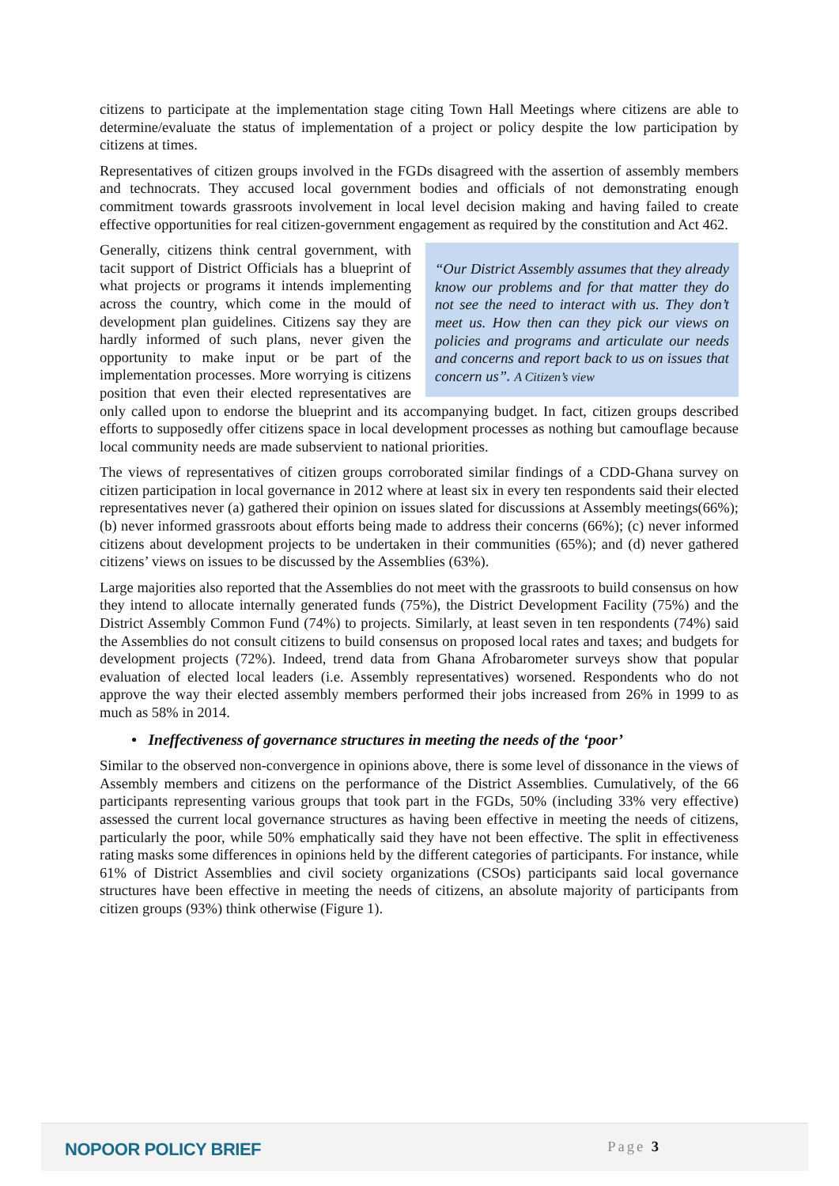citizens to participate at the implementation stage citing Town Hall Meetings where citizens are able to determine/evaluate the status of implementation of a project or policy despite the low participation by citizens at times.
Representatives of citizen groups involved in the FGDs disagreed with the assertion of assembly members and technocrats. They accused local government bodies and officials of not demonstrating enough commitment towards grassroots involvement in local level decision making and having failed to create effective opportunities for real citizen-government engagement as required by the constitution and Act 462.
“Our District Assembly assumes that they already know our problems and for that matter they do not see the need to interact with us. They don’t meet us. How then can they pick our views on policies and programs and articulate our needs and concerns and report back to us on issues that concern us”. A Citizen’s view
Generally, citizens think central government, with tacit support of District Officials has a blueprint of what projects or programs it intends implementing across the country, which come in the mould of development plan guidelines. Citizens say they are hardly informed of such plans, never given the opportunity to make input or be part of the implementation processes. More worrying is citizens position that even their elected representatives are only called upon to endorse the blueprint and its accompanying budget. In fact, citizen groups described efforts to supposedly offer citizens space in local development processes as nothing but camouflage because local community needs are made subservient to national priorities.
The views of representatives of citizen groups corroborated similar findings of a CDD-Ghana survey on citizen participation in local governance in 2012 where at least six in every ten respondents said their elected representatives never (a) gathered their opinion on issues slated for discussions at Assembly meetings(66%); (b) never informed grassroots about efforts being made to address their concerns (66%); (c) never informed citizens about development projects to be undertaken in their communities (65%); and (d) never gathered citizens’ views on issues to be discussed by the Assemblies (63%).
Large majorities also reported that the Assemblies do not meet with the grassroots to build consensus on how they intend to allocate internally generated funds (75%), the District Development Facility (75%) and the District Assembly Common Fund (74%) to projects. Similarly, at least seven in ten respondents (74%) said the Assemblies do not consult citizens to build consensus on proposed local rates and taxes; and budgets for development projects (72%). Indeed, trend data from Ghana Afrobarometer surveys show that popular evaluation of elected local leaders (i.e. Assembly representatives) worsened. Respondents who do not approve the way their elected assembly members performed their jobs increased from 26% in 1999 to as much as 58% in 2014.
• Ineffectiveness of governance structures in meeting the needs of the ‘poor’
Similar to the observed non-convergence in opinions above, there is some level of dissonance in the views of Assembly members and citizens on the performance of the District Assemblies. Cumulatively, of the 66 participants representing various groups that took part in the FGDs, 50% (including 33% very effective) assessed the current local governance structures as having been effective in meeting the needs of citizens, particularly the poor, while 50% emphatically said they have not been effective. The split in effectiveness rating masks some differences in opinions held by the different categories of participants. For instance, while 61% of District Assemblies and civil society organizations (CSOs) participants said local governance structures have been effective in meeting the needs of citizens, an absolute majority of participants from citizen groups (93%) think otherwise (Figure 1).
NOPOOR POLICY BRIEF Page 3